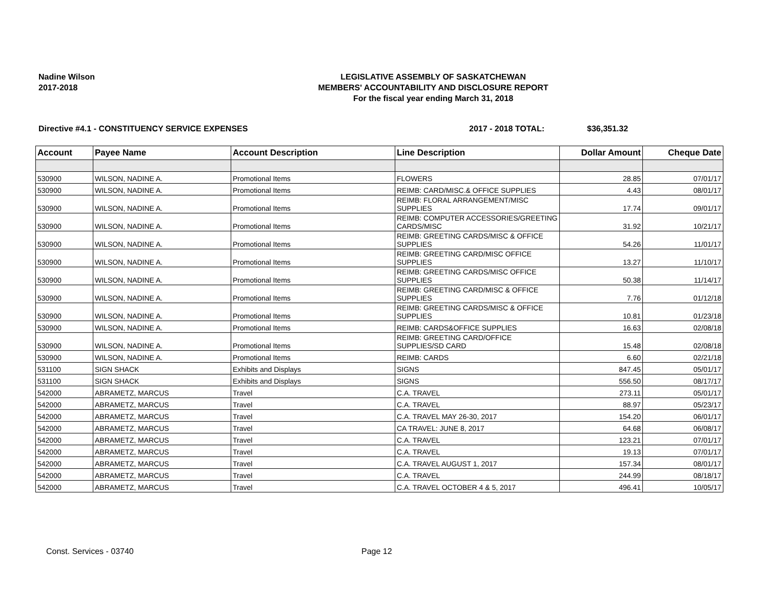Nadine Wilson
2017-2018
LEGISLATIVE ASSEMBLY OF SASKATCHEWAN
MEMBERS' ACCOUNTABILITY AND DISCLOSURE REPORT
For the fiscal year ending March 31, 2018
Directive #4.1 - CONSTITUENCY SERVICE EXPENSES 2017 - 2018 TOTAL: $36,351.32
| Account | Payee Name | Account Description | Line Description | Dollar Amount | Cheque Date |
| --- | --- | --- | --- | --- | --- |
| 530900 | WILSON, NADINE A. | Promotional Items | FLOWERS | 28.85 | 07/01/17 |
| 530900 | WILSON, NADINE A. | Promotional Items | REIMB: CARD/MISC.& OFFICE SUPPLIES | 4.43 | 08/01/17 |
| 530900 | WILSON, NADINE A. | Promotional Items | REIMB: FLORAL ARRANGEMENT/MISC SUPPLIES | 17.74 | 09/01/17 |
| 530900 | WILSON, NADINE A. | Promotional Items | REIMB: COMPUTER ACCESSORIES/GREETING CARDS/MISC | 31.92 | 10/21/17 |
| 530900 | WILSON, NADINE A. | Promotional Items | REIMB: GREETING CARDS/MISC & OFFICE SUPPLIES | 54.26 | 11/01/17 |
| 530900 | WILSON, NADINE A. | Promotional Items | REIMB: GREETING CARD/MISC OFFICE SUPPLIES | 13.27 | 11/10/17 |
| 530900 | WILSON, NADINE A. | Promotional Items | REIMB: GREETING CARDS/MISC OFFICE SUPPLIES | 50.38 | 11/14/17 |
| 530900 | WILSON, NADINE A. | Promotional Items | REIMB: GREETING CARD/MISC & OFFICE SUPPLIES | 7.76 | 01/12/18 |
| 530900 | WILSON, NADINE A. | Promotional Items | REIMB: GREETING CARDS/MISC & OFFICE SUPPLIES | 10.81 | 01/23/18 |
| 530900 | WILSON, NADINE A. | Promotional Items | REIMB: CARDS&OFFICE SUPPLIES | 16.63 | 02/08/18 |
| 530900 | WILSON, NADINE A. | Promotional Items | REIMB: GREETING CARD/OFFICE SUPPLIES/SD CARD | 15.48 | 02/08/18 |
| 530900 | WILSON, NADINE A. | Promotional Items | REIMB: CARDS | 6.60 | 02/21/18 |
| 531100 | SIGN SHACK | Exhibits and Displays | SIGNS | 847.45 | 05/01/17 |
| 531100 | SIGN SHACK | Exhibits and Displays | SIGNS | 556.50 | 08/17/17 |
| 542000 | ABRAMETZ, MARCUS | Travel | C.A. TRAVEL | 273.11 | 05/01/17 |
| 542000 | ABRAMETZ, MARCUS | Travel | C.A. TRAVEL | 88.97 | 05/23/17 |
| 542000 | ABRAMETZ, MARCUS | Travel | C.A. TRAVEL MAY 26-30, 2017 | 154.20 | 06/01/17 |
| 542000 | ABRAMETZ, MARCUS | Travel | CA TRAVEL: JUNE 8, 2017 | 64.68 | 06/08/17 |
| 542000 | ABRAMETZ, MARCUS | Travel | C.A. TRAVEL | 123.21 | 07/01/17 |
| 542000 | ABRAMETZ, MARCUS | Travel | C.A. TRAVEL | 19.13 | 07/01/17 |
| 542000 | ABRAMETZ, MARCUS | Travel | C.A. TRAVEL AUGUST 1, 2017 | 157.34 | 08/01/17 |
| 542000 | ABRAMETZ, MARCUS | Travel | C.A. TRAVEL | 244.99 | 08/18/17 |
| 542000 | ABRAMETZ, MARCUS | Travel | C.A. TRAVEL OCTOBER 4 & 5, 2017 | 496.41 | 10/05/17 |
Const. Services - 03740 Page 12